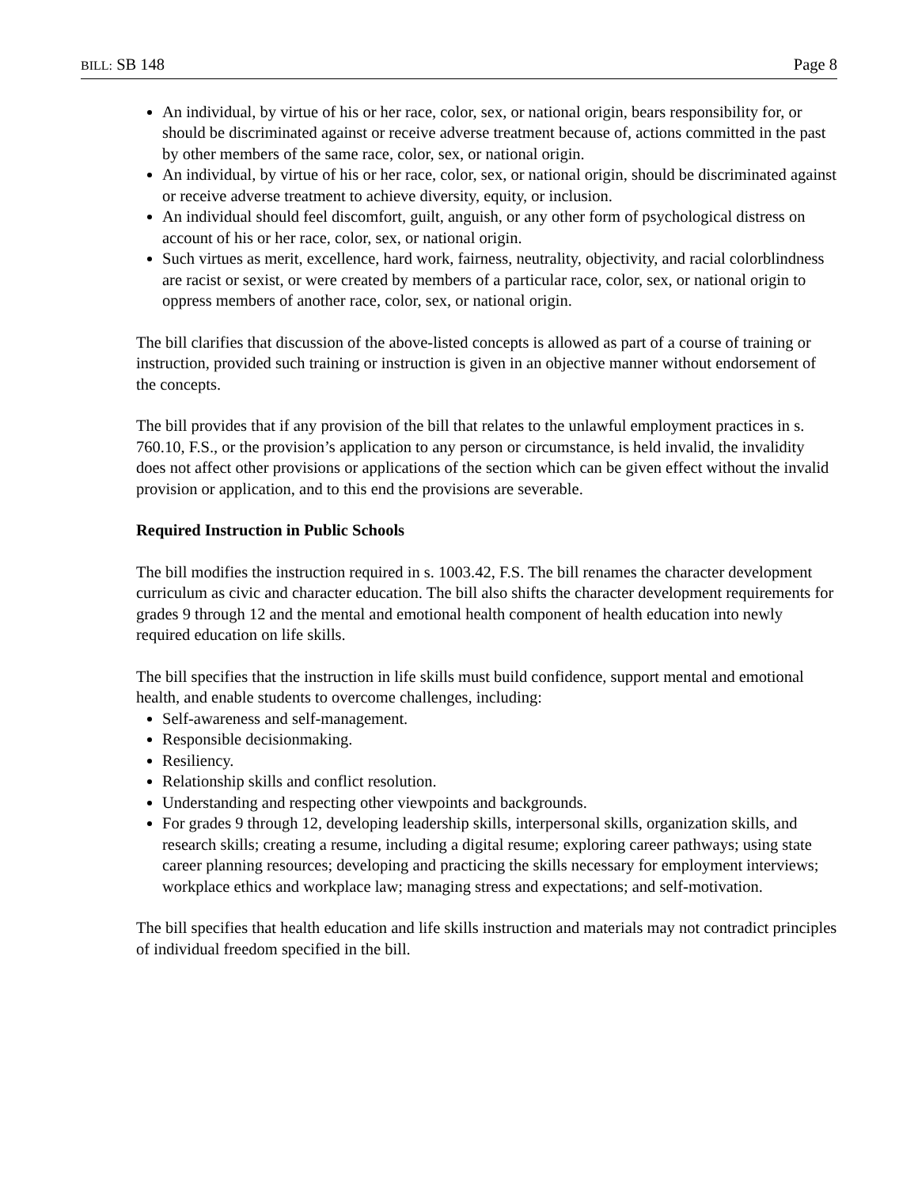BILL: SB 148 Page 8
An individual, by virtue of his or her race, color, sex, or national origin, bears responsibility for, or should be discriminated against or receive adverse treatment because of, actions committed in the past by other members of the same race, color, sex, or national origin.
An individual, by virtue of his or her race, color, sex, or national origin, should be discriminated against or receive adverse treatment to achieve diversity, equity, or inclusion.
An individual should feel discomfort, guilt, anguish, or any other form of psychological distress on account of his or her race, color, sex, or national origin.
Such virtues as merit, excellence, hard work, fairness, neutrality, objectivity, and racial colorblindness are racist or sexist, or were created by members of a particular race, color, sex, or national origin to oppress members of another race, color, sex, or national origin.
The bill clarifies that discussion of the above-listed concepts is allowed as part of a course of training or instruction, provided such training or instruction is given in an objective manner without endorsement of the concepts.
The bill provides that if any provision of the bill that relates to the unlawful employment practices in s. 760.10, F.S., or the provision’s application to any person or circumstance, is held invalid, the invalidity does not affect other provisions or applications of the section which can be given effect without the invalid provision or application, and to this end the provisions are severable.
Required Instruction in Public Schools
The bill modifies the instruction required in s. 1003.42, F.S. The bill renames the character development curriculum as civic and character education. The bill also shifts the character development requirements for grades 9 through 12 and the mental and emotional health component of health education into newly required education on life skills.
The bill specifies that the instruction in life skills must build confidence, support mental and emotional health, and enable students to overcome challenges, including:
Self-awareness and self-management.
Responsible decisionmaking.
Resiliency.
Relationship skills and conflict resolution.
Understanding and respecting other viewpoints and backgrounds.
For grades 9 through 12, developing leadership skills, interpersonal skills, organization skills, and research skills; creating a resume, including a digital resume; exploring career pathways; using state career planning resources; developing and practicing the skills necessary for employment interviews; workplace ethics and workplace law; managing stress and expectations; and self-motivation.
The bill specifies that health education and life skills instruction and materials may not contradict principles of individual freedom specified in the bill.